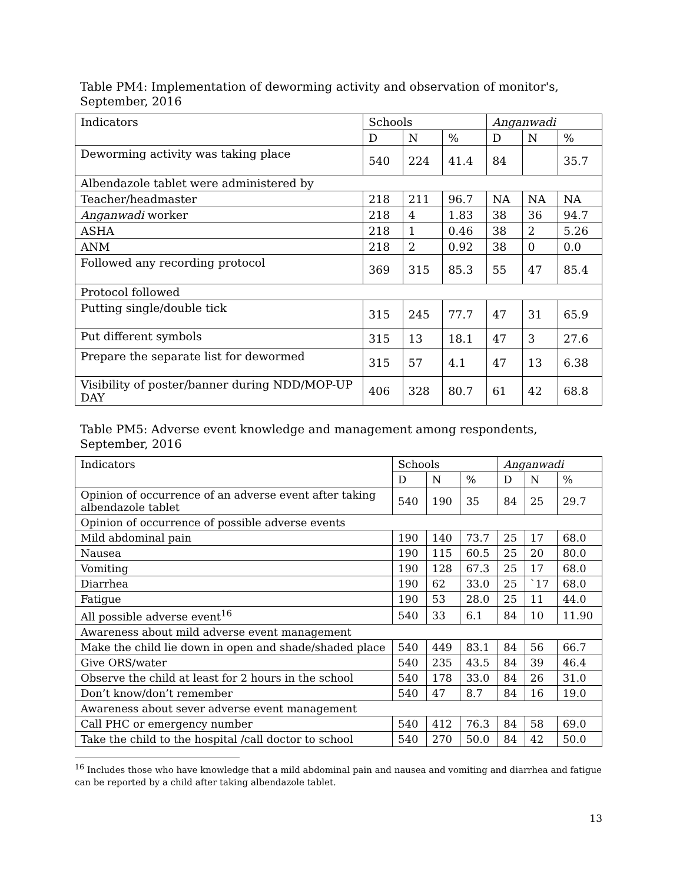Table PM4: Implementation of deworming activity and observation of monitor's, September, 2016
| Indicators | Schools | | | Anganwadi | | |
| --- | --- | --- | --- | --- | --- | --- |
| | D | N | % | D | N | % |
| Deworming activity was taking place | 540 | 224 | 41.4 | 84 | | 35.7 |
| Albendazole tablet were administered by | | | | | | |
| Teacher/headmaster | 218 | 211 | 96.7 | NA | NA | NA |
| Anganwadi worker | 218 | 4 | 1.83 | 38 | 36 | 94.7 |
| ASHA | 218 | 1 | 0.46 | 38 | 2 | 5.26 |
| ANM | 218 | 2 | 0.92 | 38 | 0 | 0.0 |
| Followed any recording protocol | 369 | 315 | 85.3 | 55 | 47 | 85.4 |
| Protocol followed | | | | | | |
| Putting single/double tick | 315 | 245 | 77.7 | 47 | 31 | 65.9 |
| Put different symbols | 315 | 13 | 18.1 | 47 | 3 | 27.6 |
| Prepare the separate list for dewormed | 315 | 57 | 4.1 | 47 | 13 | 6.38 |
| Visibility of poster/banner during NDD/MOP-UP DAY | 406 | 328 | 80.7 | 61 | 42 | 68.8 |
Table PM5: Adverse event knowledge and management among respondents, September, 2016
| Indicators | Schools | | | Anganwadi | | |
| --- | --- | --- | --- | --- | --- | --- |
| | D | N | % | D | N | % |
| Opinion of occurrence of an adverse event after taking albendazole tablet | 540 | 190 | 35 | 84 | 25 | 29.7 |
| Opinion of occurrence of possible adverse events | | | | | | |
| Mild abdominal pain | 190 | 140 | 73.7 | 25 | 17 | 68.0 |
| Nausea | 190 | 115 | 60.5 | 25 | 20 | 80.0 |
| Vomiting | 190 | 128 | 67.3 | 25 | 17 | 68.0 |
| Diarrhea | 190 | 62 | 33.0 | 25 | `17 | 68.0 |
| Fatigue | 190 | 53 | 28.0 | 25 | 11 | 44.0 |
| All possible adverse event<sup>16</sup> | 540 | 33 | 6.1 | 84 | 10 | 11.90 |
| Awareness about mild adverse event management | | | | | | |
| Make the child lie down in open and shade/shaded place | 540 | 449 | 83.1 | 84 | 56 | 66.7 |
| Give ORS/water | 540 | 235 | 43.5 | 84 | 39 | 46.4 |
| Observe the child at least for 2 hours in the school | 540 | 178 | 33.0 | 84 | 26 | 31.0 |
| Don’t know/don’t remember | 540 | 47 | 8.7 | 84 | 16 | 19.0 |
| Awareness about sever adverse event management | | | | | | |
| Call PHC or emergency number | 540 | 412 | 76.3 | 84 | 58 | 69.0 |
| Take the child to the hospital /call doctor to school | 540 | 270 | 50.0 | 84 | 42 | 50.0 |
<sup>16</sup> Includes those who have knowledge that a mild abdominal pain and nausea and vomiting and diarrhea and fatigue can be reported by a child after taking albendazole tablet.
13